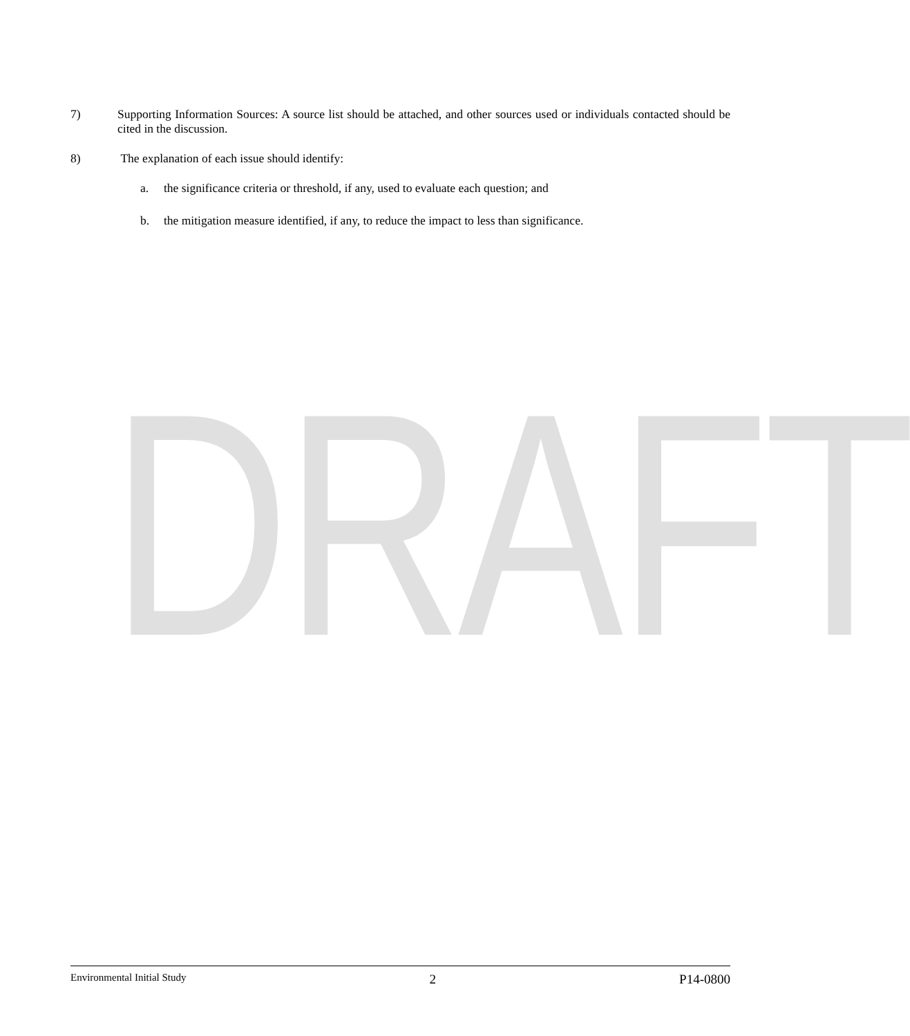DRAFT
7) Supporting Information Sources: A source list should be attached, and other sources used or individuals contacted should be cited in the discussion.
8) The explanation of each issue should identify:
a. the significance criteria or threshold, if any, used to evaluate each question; and
b. the mitigation measure identified, if any, to reduce the impact to less than significance.
Environmental Initial Study 2 P14-0800